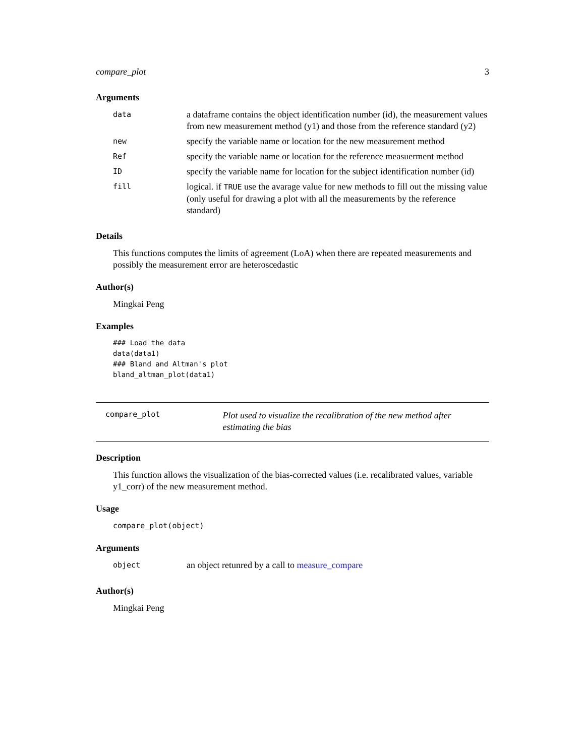compare_plot 3
Arguments
| data | a dataframe contains the object identification number (id), the measurement values from new measurement method (y1) and those from the reference standard (y2) |
| new | specify the variable name or location for the new measurement method |
| Ref | specify the variable name or location for the reference measuerment method |
| ID | specify the variable name for location for the subject identification number (id) |
| fill | logical. if TRUE use the avarage value for new methods to fill out the missing value (only useful for drawing a plot with all the measurements by the reference standard) |
Details
This functions computes the limits of agreement (LoA) when there are repeated measurements and possibly the measurement error are heteroscedastic
Author(s)
Mingkai Peng
Examples
### Load the data
data(data1)
### Bland and Altman's plot
bland_altman_plot(data1)
compare_plot
Plot used to visualize the recalibration of the new method after estimating the bias
Description
This function allows the visualization of the bias-corrected values (i.e. recalibrated values, variable y1_corr) of the new measurement method.
Usage
compare_plot(object)
Arguments
| object | an object retunred by a call to measure_compare |
Author(s)
Mingkai Peng